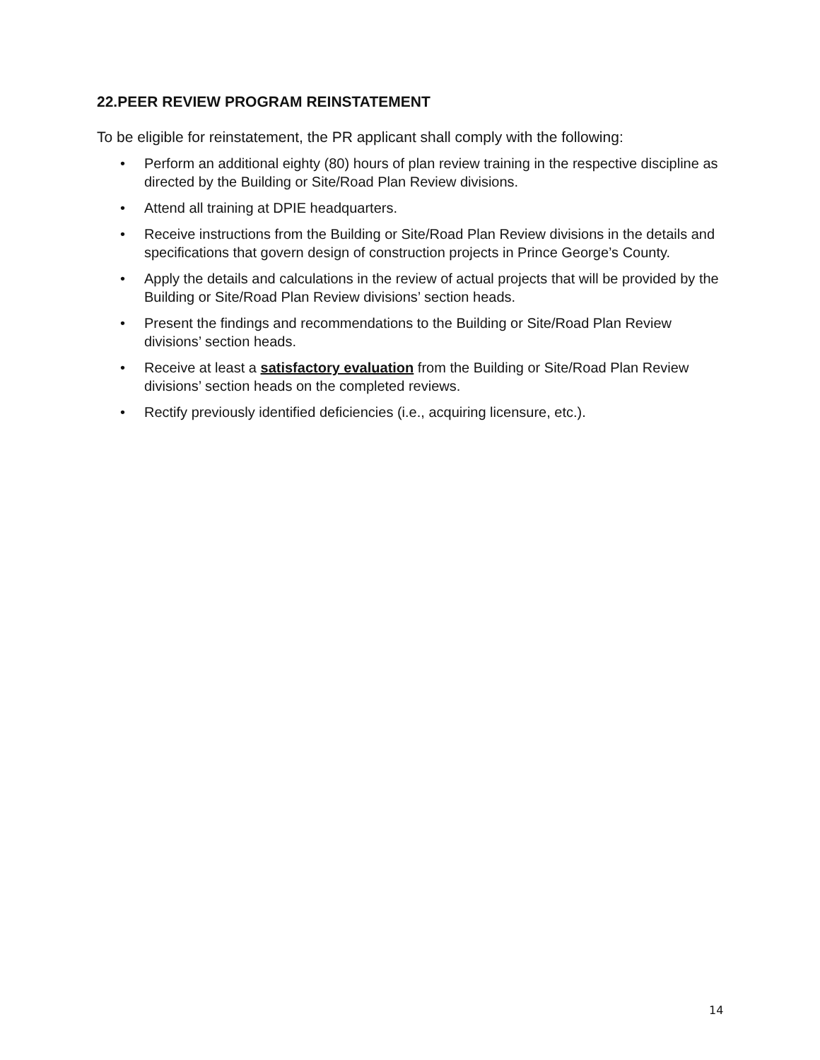22.PEER REVIEW PROGRAM REINSTATEMENT
To be eligible for reinstatement, the PR applicant shall comply with the following:
• Perform an additional eighty (80) hours of plan review training in the respective discipline as directed by the Building or Site/Road Plan Review divisions.
• Attend all training at DPIE headquarters.
• Receive instructions from the Building or Site/Road Plan Review divisions in the details and specifications that govern design of construction projects in Prince George’s County.
• Apply the details and calculations in the review of actual projects that will be provided by the Building or Site/Road Plan Review divisions’ section heads.
• Present the findings and recommendations to the Building or Site/Road Plan Review divisions’ section heads.
• Receive at least a satisfactory evaluation from the Building or Site/Road Plan Review divisions’ section heads on the completed reviews.
• Rectify previously identified deficiencies (i.e., acquiring licensure, etc.).
14